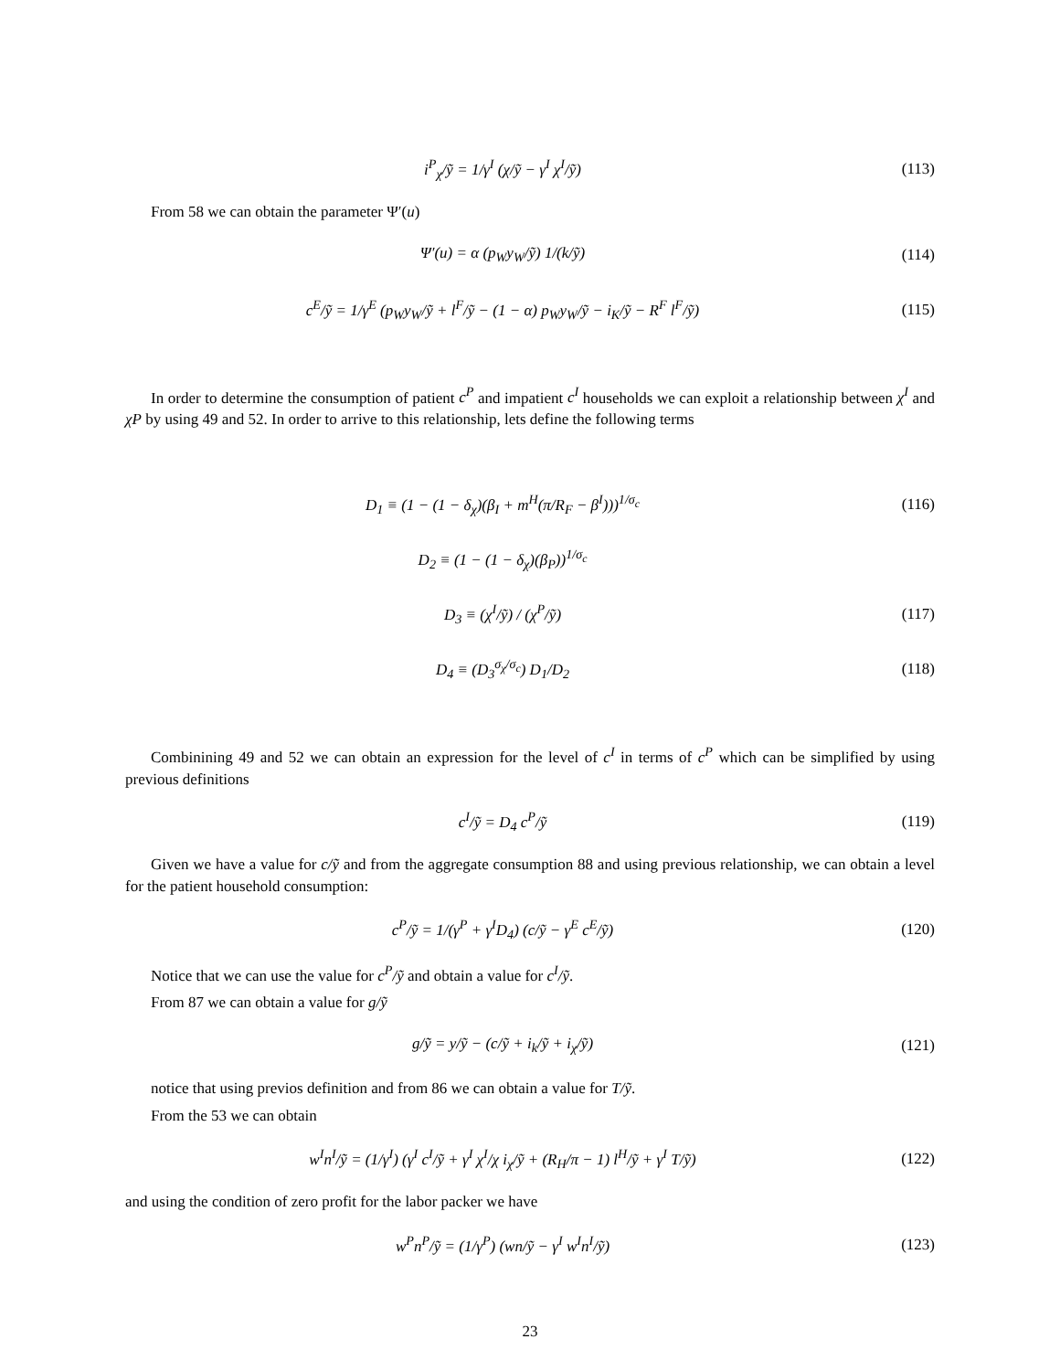i<sup>P</sup><sub>χ</sub>/ỹ = 1/γ<sup>I</sup> (χ/ỹ − γ<sup>I</sup> χ<sup>I</sup>/ỹ) (113)
From 58 we can obtain the parameter Ψ′(u)
Ψ′(u) = α (p<sub>W</sub>y<sub>W</sub>/ỹ) 1/(k/ỹ) (114)
c<sup>E</sup>/ỹ = 1/γ<sup>E</sup> (p<sub>W</sub>y<sub>W</sub>/ỹ + l<sup>F</sup>/ỹ − (1 − α) p<sub>W</sub>y<sub>W</sub>/ỹ − i<sub>K</sub>/ỹ − R<sup>F</sup> l<sup>F</sup>/ỹ) (115)
In order to determine the consumption of patient c<sup>P</sup> and impatient c<sup>I</sup> households we can exploit a relationship between χ<sup>I</sup> and χP by using 49 and 52. In order to arrive to this relationship, lets define the following terms
D<sub>1</sub> ≡ (1 − (1 − δ<sub>χ</sub>)(β<sub>I</sub> + m<sup>H</sup>(π/R<sub>F</sub> − β<sup>I</sup>)))<sup>1/σ<sub>c</sub></sup> (116)
D<sub>2</sub> ≡ (1 − (1 − δ<sub>χ</sub>)(β<sub>P</sub>))<sup>1/σ<sub>c</sub></sup>
D<sub>3</sub> ≡ (χ<sup>I</sup>/ỹ) / (χ<sup>P</sup>/ỹ) (117)
D<sub>4</sub> ≡ (D<sub>3</sub><sup>σ<sub>χ</sub>/σ<sub>c</sub></sup>) D<sub>1</sub>/D<sub>2</sub> (118)
Combinining 49 and 52 we can obtain an expression for the level of c<sup>I</sup> in terms of c<sup>P</sup> which can be simplified by using previous definitions
c<sup>I</sup>/ỹ = D<sub>4</sub> c<sup>P</sup>/ỹ (119)
Given we have a value for c/ỹ and from the aggregate consumption 88 and using previous relationship, we can obtain a level for the patient household consumption:
c<sup>P</sup>/ỹ = 1/(γ<sup>P</sup> + γ<sup>I</sup>D<sub>4</sub>) (c/ỹ − γ<sup>E</sup> c<sup>E</sup>/ỹ) (120)
Notice that we can use the value for c<sup>P</sup>/ỹ and obtain a value for c<sup>I</sup>/ỹ.
From 87 we can obtain a value for g/ỹ
g/ỹ = y/ỹ − (c/ỹ + i<sub>k</sub>/ỹ + i<sub>χ</sub>/ỹ) (121)
notice that using previos definition and from 86 we can obtain a value for T/ỹ.
From the 53 we can obtain
w<sup>I</sup>n<sup>I</sup>/ỹ = (1/γ<sup>I</sup>) (γ<sup>I</sup> c<sup>I</sup>/ỹ + γ<sup>I</sup> χ<sup>I</sup>/χ i<sub>χ</sub>/ỹ + (R<sub>H</sub>/π − 1) l<sup>H</sup>/ỹ + γ<sup>I</sup> T/ỹ) (122)
and using the condition of zero profit for the labor packer we have
w<sup>P</sup>n<sup>P</sup>/ỹ = (1/γ<sup>P</sup>) (wn/ỹ − γ<sup>I</sup> w<sup>I</sup>n<sup>I</sup>/ỹ) (123)
23